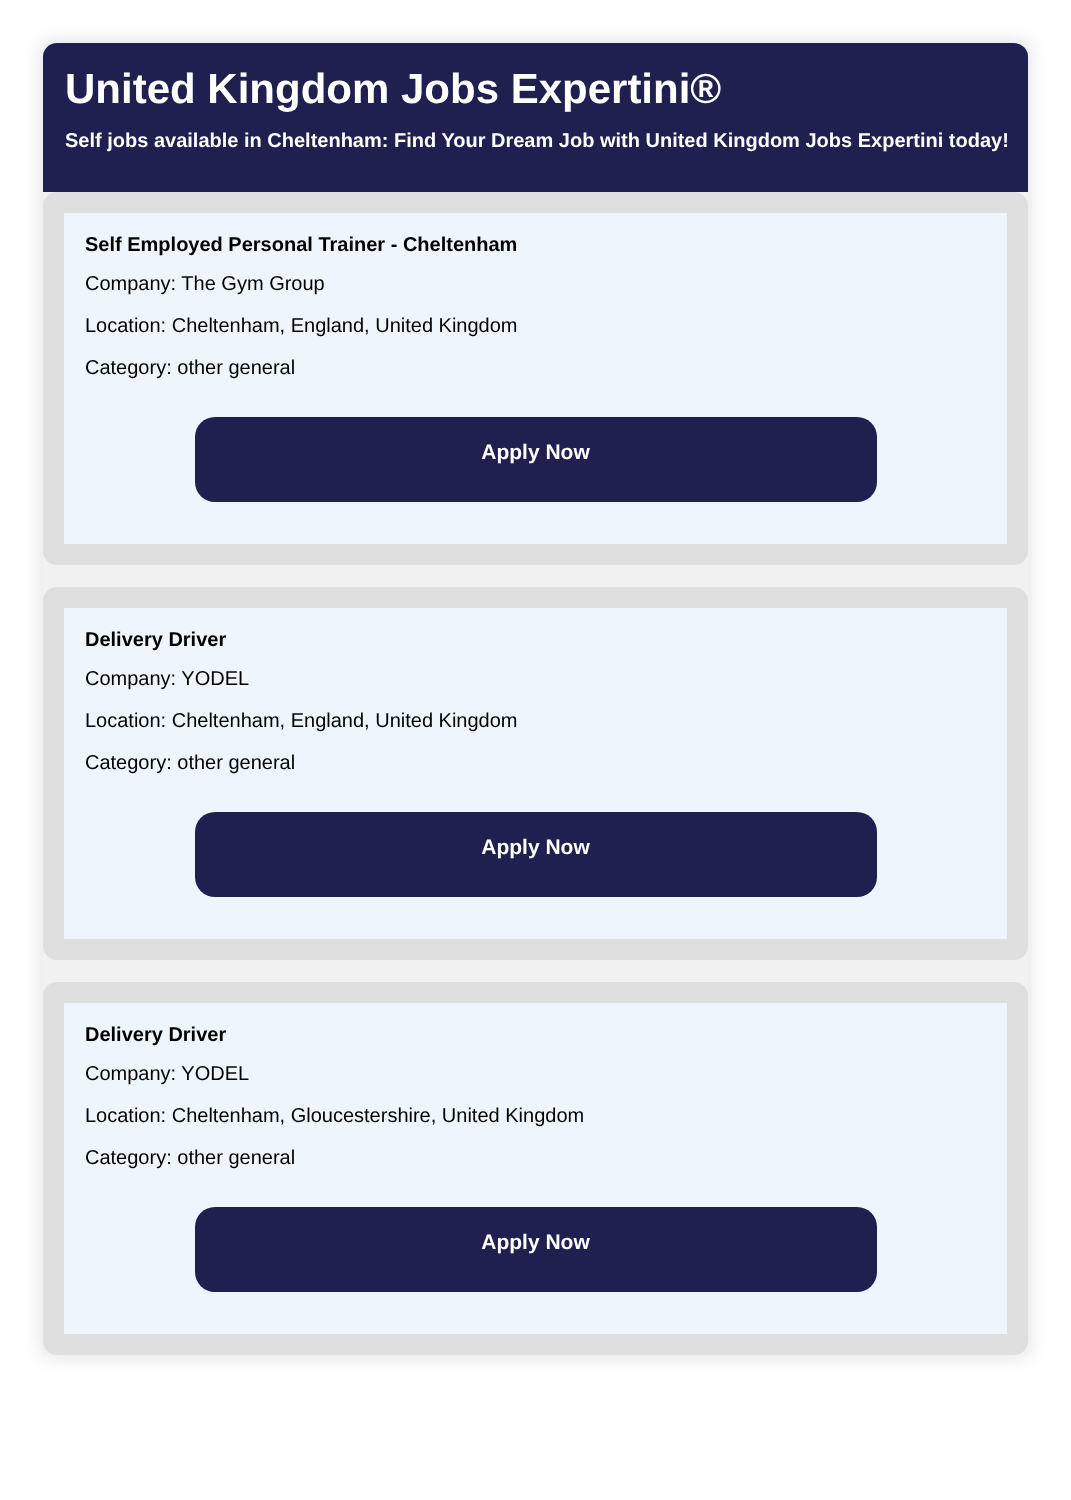United Kingdom Jobs Expertini®
Self jobs available in Cheltenham: Find Your Dream Job with United Kingdom Jobs Expertini today!
Self Employed Personal Trainer - Cheltenham
Company: The Gym Group
Location: Cheltenham, England, United Kingdom
Category: other general
Apply Now
Delivery Driver
Company: YODEL
Location: Cheltenham, England, United Kingdom
Category: other general
Apply Now
Delivery Driver
Company: YODEL
Location: Cheltenham, Gloucestershire, United Kingdom
Category: other general
Apply Now